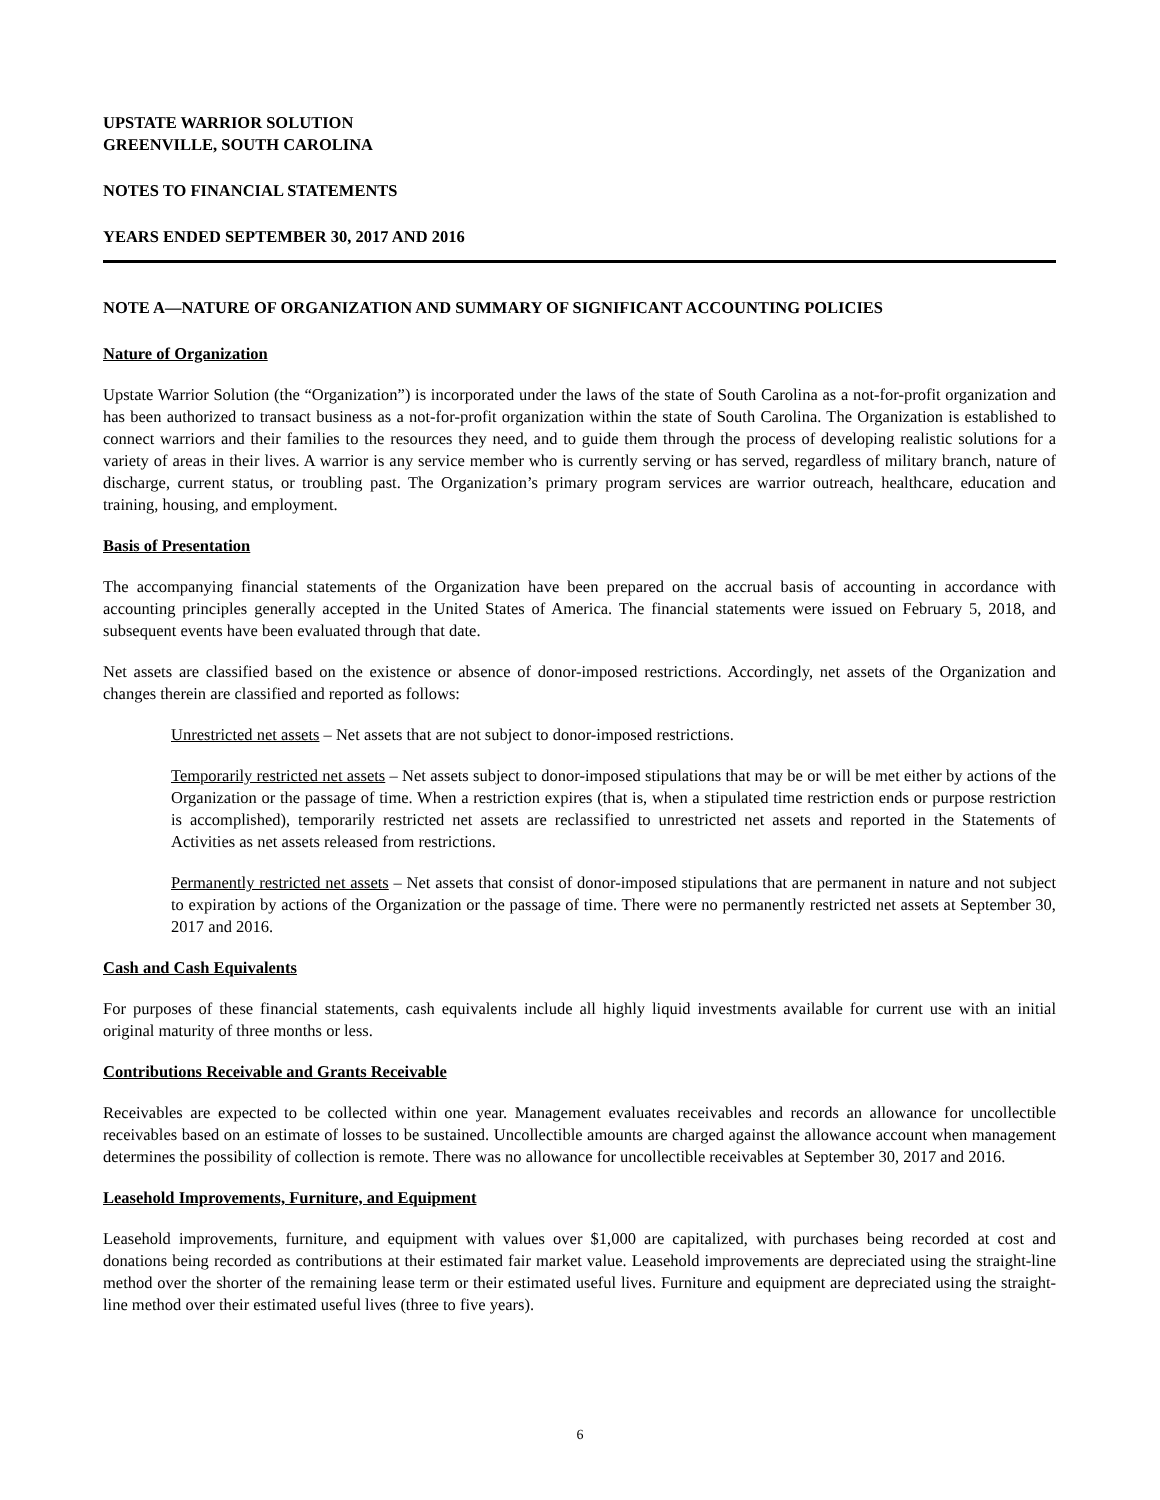UPSTATE WARRIOR SOLUTION
GREENVILLE, SOUTH CAROLINA
NOTES TO FINANCIAL STATEMENTS
YEARS ENDED SEPTEMBER 30, 2017 AND 2016
NOTE A—NATURE OF ORGANIZATION AND SUMMARY OF SIGNIFICANT ACCOUNTING POLICIES
Nature of Organization
Upstate Warrior Solution (the “Organization”) is incorporated under the laws of the state of South Carolina as a not-for-profit organization and has been authorized to transact business as a not-for-profit organization within the state of South Carolina. The Organization is established to connect warriors and their families to the resources they need, and to guide them through the process of developing realistic solutions for a variety of areas in their lives. A warrior is any service member who is currently serving or has served, regardless of military branch, nature of discharge, current status, or troubling past. The Organization’s primary program services are warrior outreach, healthcare, education and training, housing, and employment.
Basis of Presentation
The accompanying financial statements of the Organization have been prepared on the accrual basis of accounting in accordance with accounting principles generally accepted in the United States of America. The financial statements were issued on February 5, 2018, and subsequent events have been evaluated through that date.
Net assets are classified based on the existence or absence of donor-imposed restrictions. Accordingly, net assets of the Organization and changes therein are classified and reported as follows:
Unrestricted net assets – Net assets that are not subject to donor-imposed restrictions.
Temporarily restricted net assets – Net assets subject to donor-imposed stipulations that may be or will be met either by actions of the Organization or the passage of time. When a restriction expires (that is, when a stipulated time restriction ends or purpose restriction is accomplished), temporarily restricted net assets are reclassified to unrestricted net assets and reported in the Statements of Activities as net assets released from restrictions.
Permanently restricted net assets – Net assets that consist of donor-imposed stipulations that are permanent in nature and not subject to expiration by actions of the Organization or the passage of time. There were no permanently restricted net assets at September 30, 2017 and 2016.
Cash and Cash Equivalents
For purposes of these financial statements, cash equivalents include all highly liquid investments available for current use with an initial original maturity of three months or less.
Contributions Receivable and Grants Receivable
Receivables are expected to be collected within one year. Management evaluates receivables and records an allowance for uncollectible receivables based on an estimate of losses to be sustained. Uncollectible amounts are charged against the allowance account when management determines the possibility of collection is remote. There was no allowance for uncollectible receivables at September 30, 2017 and 2016.
Leasehold Improvements, Furniture, and Equipment
Leasehold improvements, furniture, and equipment with values over $1,000 are capitalized, with purchases being recorded at cost and donations being recorded as contributions at their estimated fair market value. Leasehold improvements are depreciated using the straight-line method over the shorter of the remaining lease term or their estimated useful lives. Furniture and equipment are depreciated using the straight-line method over their estimated useful lives (three to five years).
6